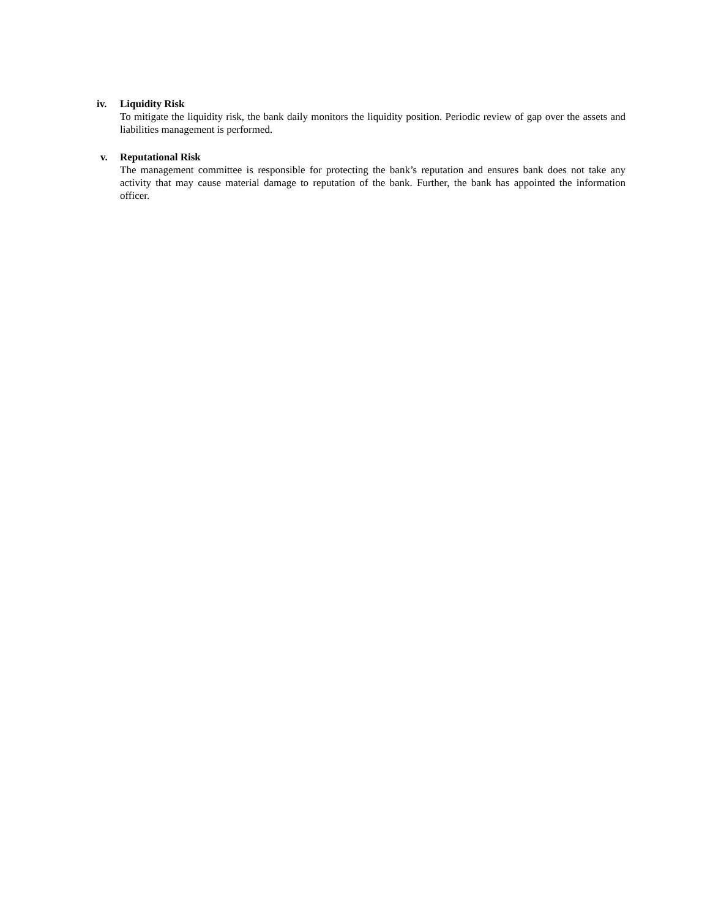iv. Liquidity Risk
To mitigate the liquidity risk, the bank daily monitors the liquidity position. Periodic review of gap over the assets and liabilities management is performed.
v. Reputational Risk
The management committee is responsible for protecting the bank’s reputation and ensures bank does not take any activity that may cause material damage to reputation of the bank. Further, the bank has appointed the information officer.